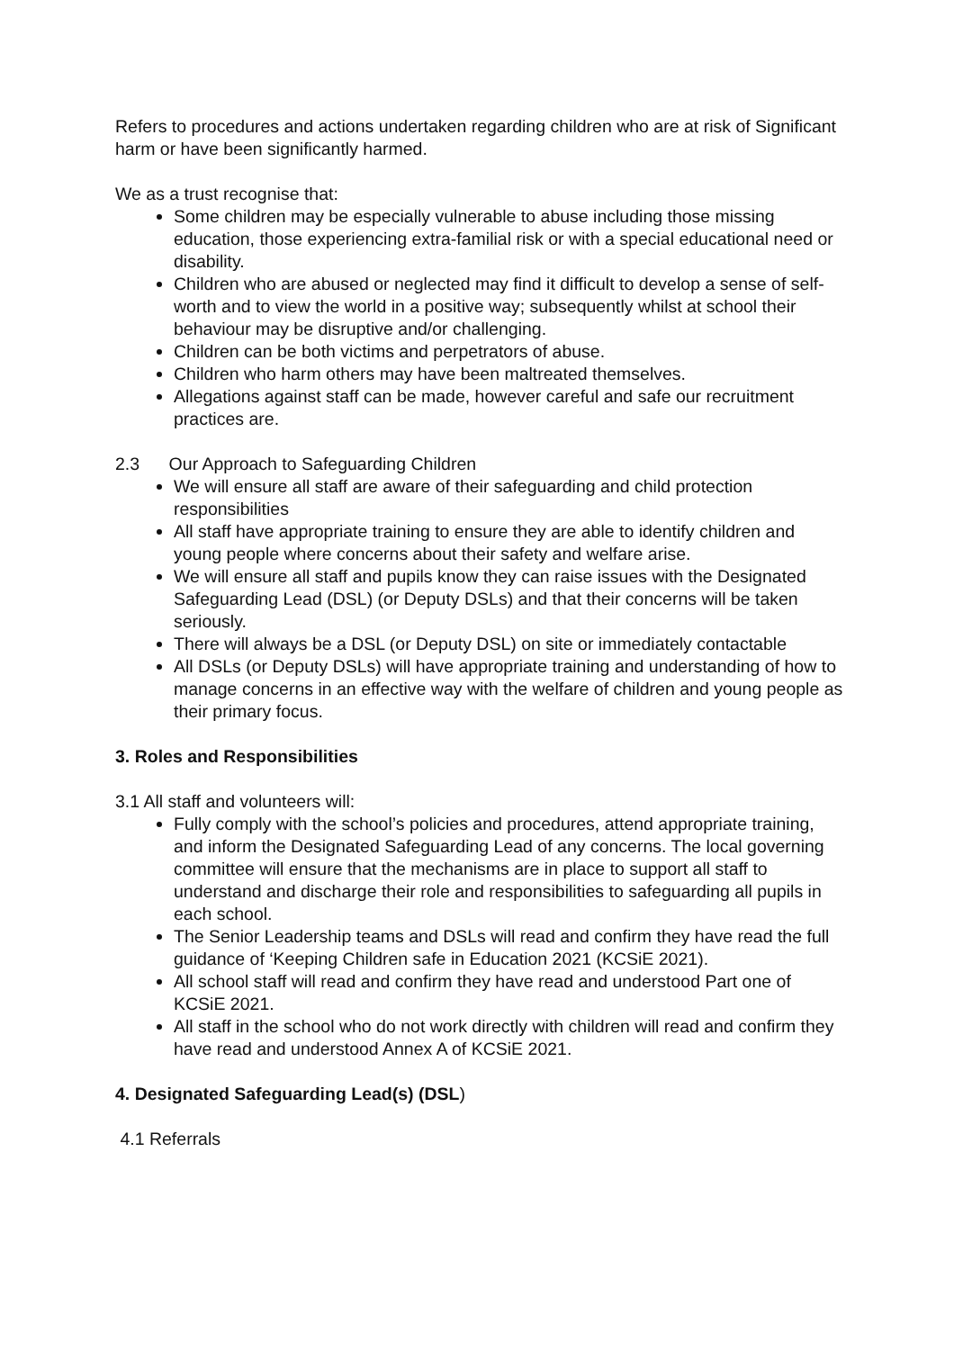Refers to procedures and actions undertaken regarding children who are at risk of Significant harm or have been significantly harmed.
We as a trust recognise that:
Some children may be especially vulnerable to abuse including those missing education, those experiencing extra-familial risk or with a special educational need or disability.
Children who are abused or neglected may find it difficult to develop a sense of self-worth and to view the world in a positive way; subsequently whilst at school their behaviour may be disruptive and/or challenging.
Children can be both victims and perpetrators of abuse.
Children who harm others may have been maltreated themselves.
Allegations against staff can be made, however careful and safe our recruitment practices are.
2.3 Our Approach to Safeguarding Children
We will ensure all staff are aware of their safeguarding and child protection responsibilities
All staff have appropriate training to ensure they are able to identify children and young people where concerns about their safety and welfare arise.
We will ensure all staff and pupils know they can raise issues with the Designated Safeguarding Lead (DSL) (or Deputy DSLs) and that their concerns will be taken seriously.
There will always be a DSL (or Deputy DSL) on site or immediately contactable
All DSLs (or Deputy DSLs) will have appropriate training and understanding of how to manage concerns in an effective way with the welfare of children and young people as their primary focus.
3. Roles and Responsibilities
3.1 All staff and volunteers will:
Fully comply with the school’s policies and procedures, attend appropriate training, and inform the Designated Safeguarding Lead of any concerns. The local governing committee will ensure that the mechanisms are in place to support all staff to understand and discharge their role and responsibilities to safeguarding all pupils in each school.
The Senior Leadership teams and DSLs will read and confirm they have read the full guidance of ‘Keeping Children safe in Education 2021 (KCSiE 2021).
All school staff will read and confirm they have read and understood Part one of KCSiE 2021.
All staff in the school who do not work directly with children will read and confirm they have read and understood Annex A of KCSiE 2021.
4. Designated Safeguarding Lead(s) (DSL)
4.1 Referrals